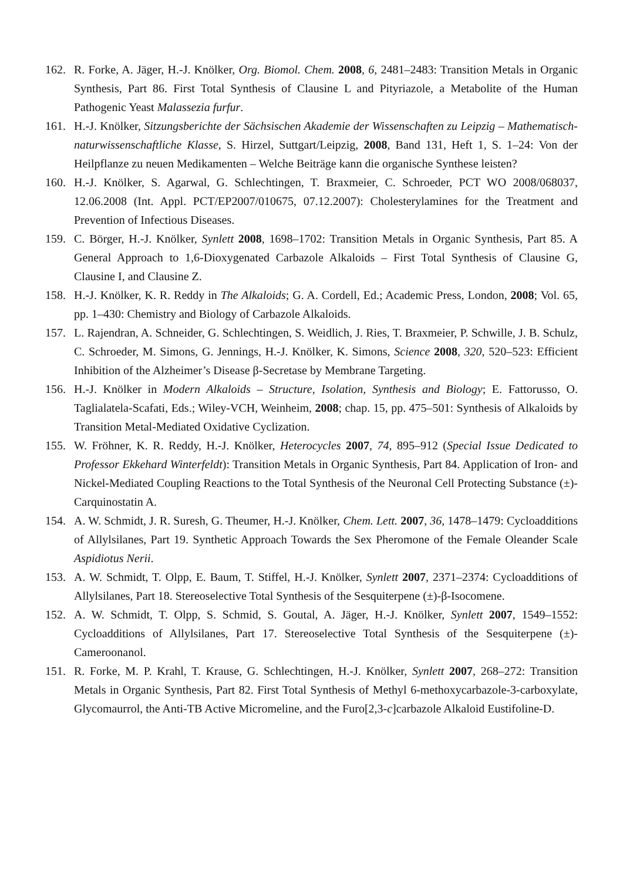162. R. Forke, A. Jäger, H.-J. Knölker, Org. Biomol. Chem. 2008, 6, 2481–2483: Transition Metals in Organic Synthesis, Part 86. First Total Synthesis of Clausine L and Pityriazole, a Metabolite of the Human Pathogenic Yeast Malassezia furfur.
161. H.-J. Knölker, Sitzungsberichte der Sächsischen Akademie der Wissenschaften zu Leipzig – Mathematisch-naturwissenschaftliche Klasse, S. Hirzel, Suttgart/Leipzig, 2008, Band 131, Heft 1, S. 1–24: Von der Heilpflanze zu neuen Medikamenten – Welche Beiträge kann die organische Synthese leisten?
160. H.-J. Knölker, S. Agarwal, G. Schlechtingen, T. Braxmeier, C. Schroeder, PCT WO 2008/068037, 12.06.2008 (Int. Appl. PCT/EP2007/010675, 07.12.2007): Cholesterylamines for the Treatment and Prevention of Infectious Diseases.
159. C. Börger, H.-J. Knölker, Synlett 2008, 1698–1702: Transition Metals in Organic Synthesis, Part 85. A General Approach to 1,6-Dioxygenated Carbazole Alkaloids – First Total Synthesis of Clausine G, Clausine I, and Clausine Z.
158. H.-J. Knölker, K. R. Reddy in The Alkaloids; G. A. Cordell, Ed.; Academic Press, London, 2008; Vol. 65, pp. 1–430: Chemistry and Biology of Carbazole Alkaloids.
157. L. Rajendran, A. Schneider, G. Schlechtingen, S. Weidlich, J. Ries, T. Braxmeier, P. Schwille, J. B. Schulz, C. Schroeder, M. Simons, G. Jennings, H.-J. Knölker, K. Simons, Science 2008, 320, 520–523: Efficient Inhibition of the Alzheimer’s Disease β-Secretase by Membrane Targeting.
156. H.-J. Knölker in Modern Alkaloids – Structure, Isolation, Synthesis and Biology; E. Fattorusso, O. Taglialatela-Scafati, Eds.; Wiley-VCH, Weinheim, 2008; chap. 15, pp. 475–501: Synthesis of Alkaloids by Transition Metal-Mediated Oxidative Cyclization.
155. W. Fröhner, K. R. Reddy, H.-J. Knölker, Heterocycles 2007, 74, 895–912 (Special Issue Dedicated to Professor Ekkehard Winterfeldt): Transition Metals in Organic Synthesis, Part 84. Application of Iron- and Nickel-Mediated Coupling Reactions to the Total Synthesis of the Neuronal Cell Protecting Substance (±)-Carquinostatin A.
154. A. W. Schmidt, J. R. Suresh, G. Theumer, H.-J. Knölker, Chem. Lett. 2007, 36, 1478–1479: Cycloadditions of Allylsilanes, Part 19. Synthetic Approach Towards the Sex Pheromone of the Female Oleander Scale Aspidiotus Nerii.
153. A. W. Schmidt, T. Olpp, E. Baum, T. Stiffel, H.-J. Knölker, Synlett 2007, 2371–2374: Cycloadditions of Allylsilanes, Part 18. Stereoselective Total Synthesis of the Sesquiterpene (±)-β-Isocomene.
152. A. W. Schmidt, T. Olpp, S. Schmid, S. Goutal, A. Jäger, H.-J. Knölker, Synlett 2007, 1549–1552: Cycloadditions of Allylsilanes, Part 17. Stereoselective Total Synthesis of the Sesquiterpene (±)-Cameroonanol.
151. R. Forke, M. P. Krahl, T. Krause, G. Schlechtingen, H.-J. Knölker, Synlett 2007, 268–272: Transition Metals in Organic Synthesis, Part 82. First Total Synthesis of Methyl 6-methoxycarbazole-3-carboxylate, Glycomaurrol, the Anti-TB Active Micromeline, and the Furo[2,3-c]carbazole Alkaloid Eustifoline-D.